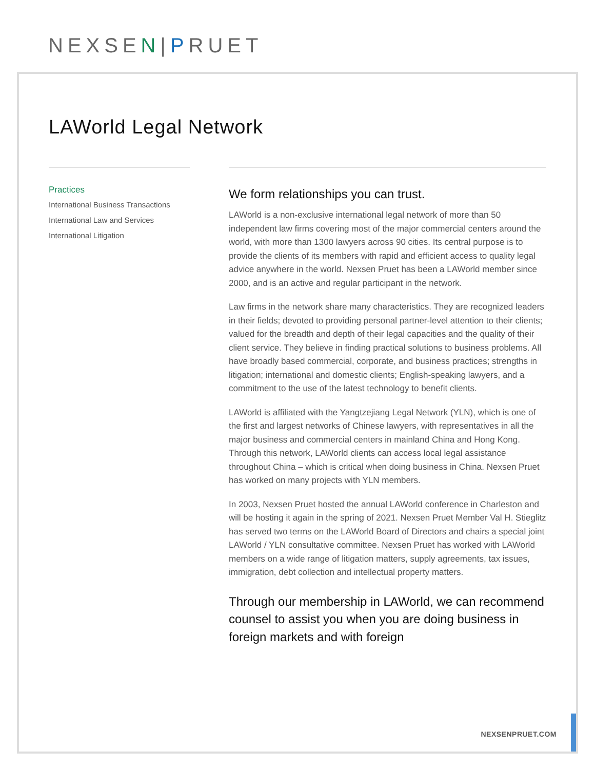NEXSEN|PRUET
LAWorld Legal Network
Practices
International Business Transactions
International Law and Services
International Litigation
We form relationships you can trust.
LAWorld is a non-exclusive international legal network of more than 50 independent law firms covering most of the major commercial centers around the world, with more than 1300 lawyers across 90 cities. Its central purpose is to provide the clients of its members with rapid and efficient access to quality legal advice anywhere in the world. Nexsen Pruet has been a LAWorld member since 2000, and is an active and regular participant in the network.
Law firms in the network share many characteristics. They are recognized leaders in their fields; devoted to providing personal partner-level attention to their clients; valued for the breadth and depth of their legal capacities and the quality of their client service. They believe in finding practical solutions to business problems. All have broadly based commercial, corporate, and business practices; strengths in litigation; international and domestic clients; English-speaking lawyers, and a commitment to the use of the latest technology to benefit clients.
LAWorld is affiliated with the Yangtzejiang Legal Network (YLN), which is one of the first and largest networks of Chinese lawyers, with representatives in all the major business and commercial centers in mainland China and Hong Kong. Through this network, LAWorld clients can access local legal assistance throughout China – which is critical when doing business in China. Nexsen Pruet has worked on many projects with YLN members.
In 2003, Nexsen Pruet hosted the annual LAWorld conference in Charleston and will be hosting it again in the spring of 2021. Nexsen Pruet Member Val H. Stieglitz has served two terms on the LAWorld Board of Directors and chairs a special joint LAWorld / YLN consultative committee. Nexsen Pruet has worked with LAWorld members on a wide range of litigation matters, supply agreements, tax issues, immigration, debt collection and intellectual property matters.
Through our membership in LAWorld, we can recommend counsel to assist you when you are doing business in foreign markets and with foreign
NEXSENPRUET.COM